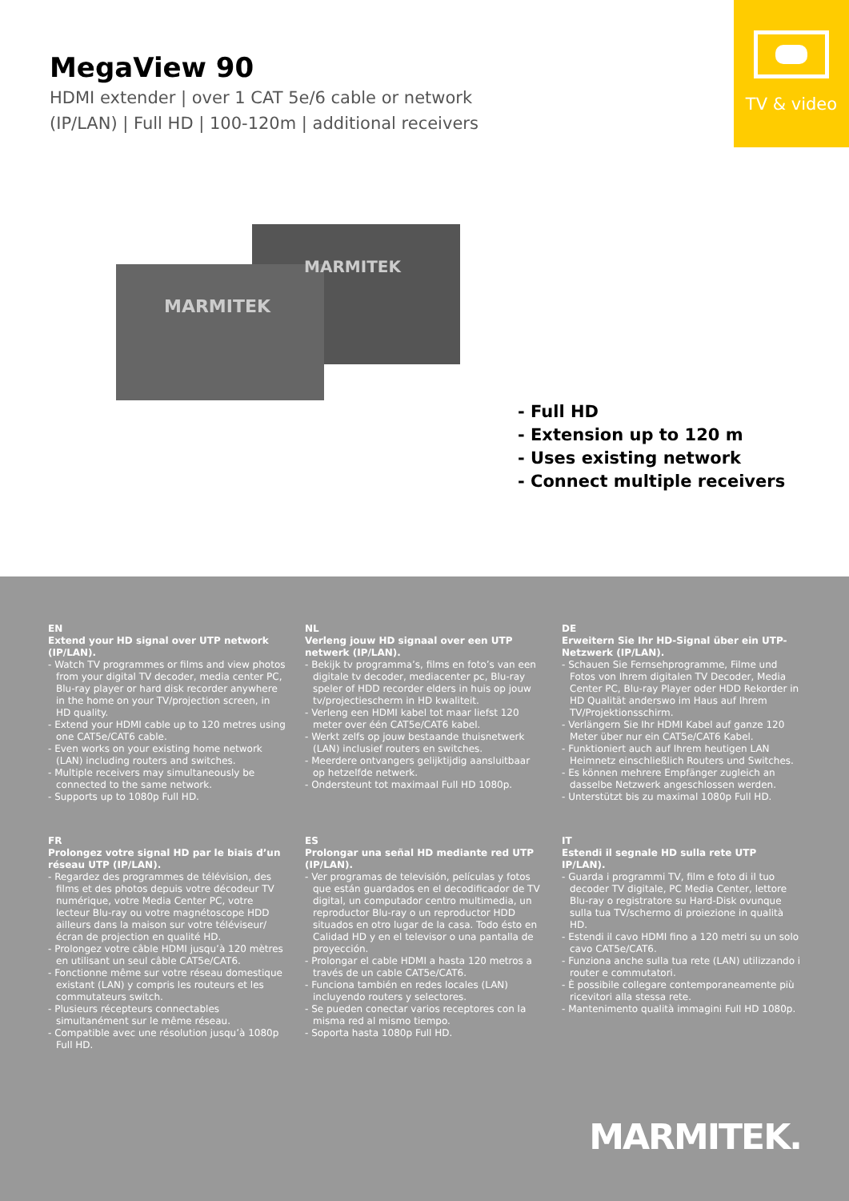MegaView 90
HDMI extender | over 1 CAT 5e/6 cable or network
(IP/LAN) | Full HD | 100-120m | additional receivers
TV & video
MARMITEK
MARMITEK
- Full HD
- Extension up to 120 m
- Uses existing network
- Connect multiple receivers
EN
Extend your HD signal over UTP network (IP/LAN).
- Watch TV programmes or films and view photos from your digital TV decoder, media center PC, Blu-ray player or hard disk recorder anywhere in the home on your TV/projection screen, in HD quality.
- Extend your HDMI cable up to 120 metres using one CAT5e/CAT6 cable.
- Even works on your existing home network (LAN) including routers and switches.
- Multiple receivers may simultaneously be connected to the same network.
- Supports up to 1080p Full HD.
NL
Verleng jouw HD signaal over een UTP netwerk (IP/LAN).
- Bekijk tv programma’s, films en foto’s van een digitale tv decoder, mediacenter pc, Blu-ray speler of HDD recorder elders in huis op jouw tv/projectiescherm in HD kwaliteit.
- Verleng een HDMI kabel tot maar liefst 120 meter over één CAT5e/CAT6 kabel.
- Werkt zelfs op jouw bestaande thuisnetwerk (LAN) inclusief routers en switches.
- Meerdere ontvangers gelijktijdig aansluitbaar op hetzelfde netwerk.
- Ondersteunt tot maximaal Full HD 1080p.
DE
Erweitern Sie Ihr HD-Signal über ein UTP-Netzwerk (IP/LAN).
- Schauen Sie Fernsehprogramme, Filme und Fotos von Ihrem digitalen TV Decoder, Media Center PC, Blu-ray Player oder HDD Rekorder in HD Qualität anderswo im Haus auf Ihrem TV/Projektionsschirm.
- Verlängern Sie Ihr HDMI Kabel auf ganze 120 Meter über nur ein CAT5e/CAT6 Kabel.
- Funktioniert auch auf Ihrem heutigen LAN Heimnetz einschließlich Routers und Switches.
- Es können mehrere Empfänger zugleich an dasselbe Netzwerk angeschlossen werden.
- Unterstützt bis zu maximal 1080p Full HD.
FR
Prolongez votre signal HD par le biais d’un réseau UTP (IP/LAN).
- Regardez des programmes de télévision, des films et des photos depuis votre décodeur TV numérique, votre Media Center PC, votre lecteur Blu-ray ou votre magnétoscope HDD ailleurs dans la maison sur votre téléviseur/écran de projection en qualité HD.
- Prolongez votre câble HDMI jusqu’à 120 mètres en utilisant un seul câble CAT5e/CAT6.
- Fonctionne même sur votre réseau domestique existant (LAN) y compris les routeurs et les commutateurs switch.
- Plusieurs récepteurs connectables simultanément sur le même réseau.
- Compatible avec une résolution jusqu’à 1080p Full HD.
ES
Prolongar una señal HD mediante red UTP (IP/LAN).
- Ver programas de televisión, películas y fotos que están guardados en el decodificador de TV digital, un computador centro multimedia, un reproductor Blu-ray o un reproductor HDD situados en otro lugar de la casa. Todo ésto en Calidad HD y en el televisor o una pantalla de proyección.
- Prolongar el cable HDMI a hasta 120 metros a través de un cable CAT5e/CAT6.
- Funciona también en redes locales (LAN) incluyendo routers y selectores.
- Se pueden conectar varios receptores con la misma red al mismo tiempo.
- Soporta hasta 1080p Full HD.
IT
Estendi il segnale HD sulla rete UTP IP/LAN).
- Guarda i programmi TV, film e foto di il tuo decoder TV digitale, PC Media Center, lettore Blu-ray o registratore su Hard-Disk ovunque sulla tua TV/schermo di proiezione in qualità HD.
- Estendi il cavo HDMI fino a 120 metri su un solo cavo CAT5e/CAT6.
- Funziona anche sulla tua rete (LAN) utilizzando i router e commutatori.
- È possibile collegare contemporaneamente più ricevitori alla stessa rete.
- Mantenimento qualità immagini Full HD 1080p.
MARMITEK.